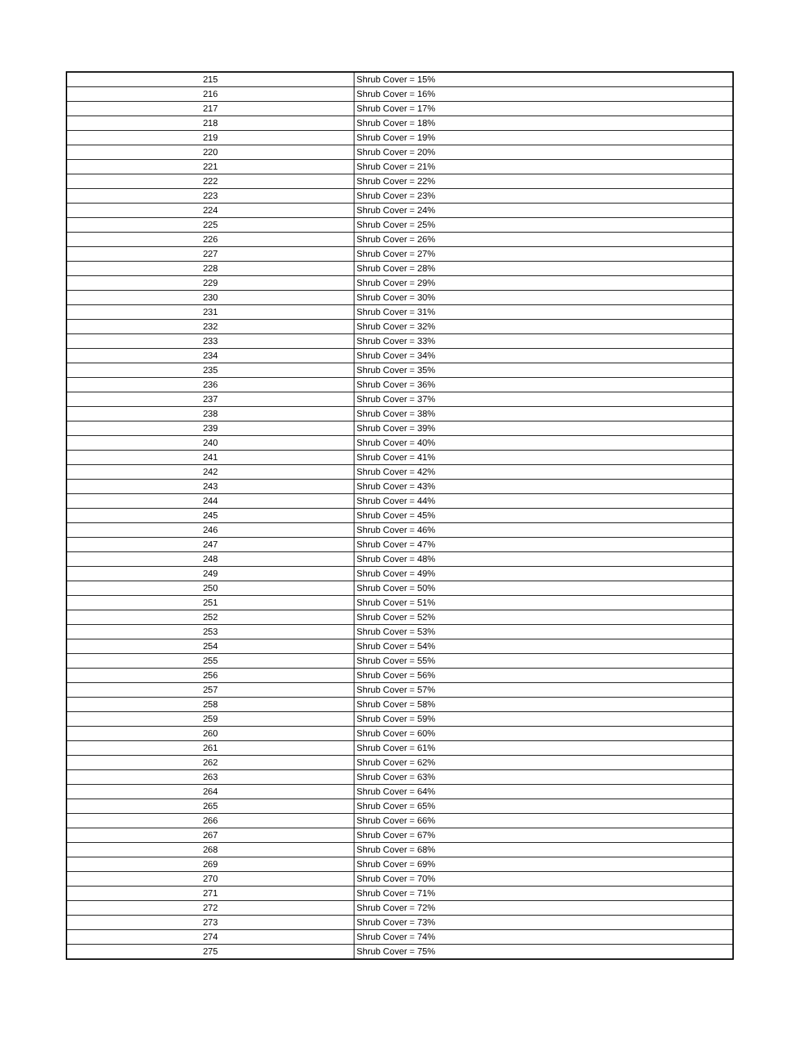| 215 | Shrub Cover = 15% |
| 216 | Shrub Cover = 16% |
| 217 | Shrub Cover = 17% |
| 218 | Shrub Cover = 18% |
| 219 | Shrub Cover = 19% |
| 220 | Shrub Cover = 20% |
| 221 | Shrub Cover = 21% |
| 222 | Shrub Cover = 22% |
| 223 | Shrub Cover = 23% |
| 224 | Shrub Cover = 24% |
| 225 | Shrub Cover = 25% |
| 226 | Shrub Cover = 26% |
| 227 | Shrub Cover = 27% |
| 228 | Shrub Cover = 28% |
| 229 | Shrub Cover = 29% |
| 230 | Shrub Cover = 30% |
| 231 | Shrub Cover = 31% |
| 232 | Shrub Cover = 32% |
| 233 | Shrub Cover = 33% |
| 234 | Shrub Cover = 34% |
| 235 | Shrub Cover = 35% |
| 236 | Shrub Cover = 36% |
| 237 | Shrub Cover = 37% |
| 238 | Shrub Cover = 38% |
| 239 | Shrub Cover = 39% |
| 240 | Shrub Cover = 40% |
| 241 | Shrub Cover = 41% |
| 242 | Shrub Cover = 42% |
| 243 | Shrub Cover = 43% |
| 244 | Shrub Cover = 44% |
| 245 | Shrub Cover = 45% |
| 246 | Shrub Cover = 46% |
| 247 | Shrub Cover = 47% |
| 248 | Shrub Cover = 48% |
| 249 | Shrub Cover = 49% |
| 250 | Shrub Cover = 50% |
| 251 | Shrub Cover = 51% |
| 252 | Shrub Cover = 52% |
| 253 | Shrub Cover = 53% |
| 254 | Shrub Cover = 54% |
| 255 | Shrub Cover = 55% |
| 256 | Shrub Cover = 56% |
| 257 | Shrub Cover = 57% |
| 258 | Shrub Cover = 58% |
| 259 | Shrub Cover = 59% |
| 260 | Shrub Cover = 60% |
| 261 | Shrub Cover = 61% |
| 262 | Shrub Cover = 62% |
| 263 | Shrub Cover = 63% |
| 264 | Shrub Cover = 64% |
| 265 | Shrub Cover = 65% |
| 266 | Shrub Cover = 66% |
| 267 | Shrub Cover = 67% |
| 268 | Shrub Cover = 68% |
| 269 | Shrub Cover = 69% |
| 270 | Shrub Cover = 70% |
| 271 | Shrub Cover = 71% |
| 272 | Shrub Cover = 72% |
| 273 | Shrub Cover = 73% |
| 274 | Shrub Cover = 74% |
| 275 | Shrub Cover = 75% |